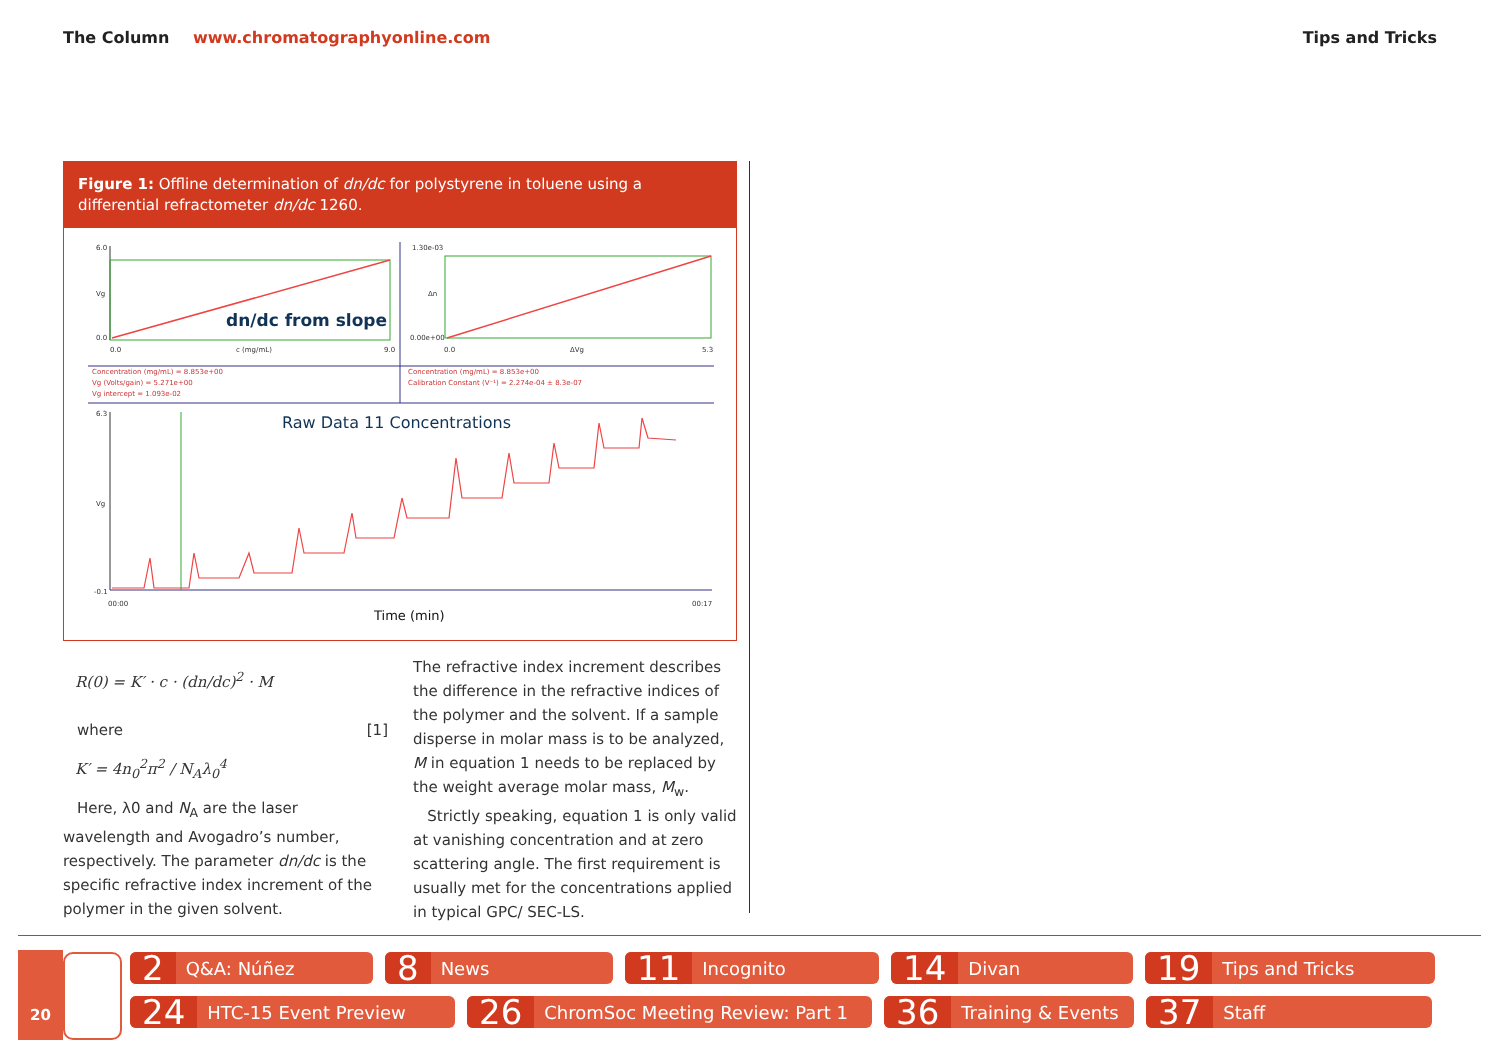The Column www.chromatographyonline.com
Tips and Tricks
Figure 1: Offline determination of dn/dc for polystyrene in toluene using a differential refractometer dn/dc 1260.
6.0
Vg
0.0
0.0
c (mg/mL)
9.0
dn/dc from slope
1.30e-03
Δn
0.00e+00
0.0
ΔVg
5.3
Concentration (mg/mL) = 8.853e+00
Vg (Volts/gain) = 5.271e+00
Vg intercept = 1.093e-02
Concentration (mg/mL) = 8.853e+00
Calibration Constant (V⁻¹) = 2.274e-04 ± 8.3e-07
Raw Data 11 Concentrations
6.3
Vg
-0.1
00:00
00:17
Time (min)
R(0) = K′ · c · (dn/dc)<sup>2</sup> · M
where [1]
K′ = 4n<sub>0</sub><sup>2</sup>π<sup>2</sup> / N<sub>A</sub>λ<sub>0</sub><sup>4</sup>
Here, λ0 and N<sub>A</sub> are the laser wavelength and Avogadro’s number, respectively. The parameter dn/dc is the specific refractive index increment of the polymer in the given solvent.
The refractive index increment describes the difference in the refractive indices of the polymer and the solvent. If a sample disperse in molar mass is to be analyzed, M in equation 1 needs to be replaced by the weight average molar mass, M<sub>w</sub>.
Strictly speaking, equation 1 is only valid at vanishing concentration and at zero scattering angle. The first requirement is usually met for the concentrations applied in typical GPC/ SEC-LS.
20
2 Q&A: Núñez
8 News
11 Incognito
14 Divan
19 Tips and Tricks
24 HTC-15 Event Preview
26 ChromSoc Meeting Review: Part 1
36 Training & Events
37 Staff